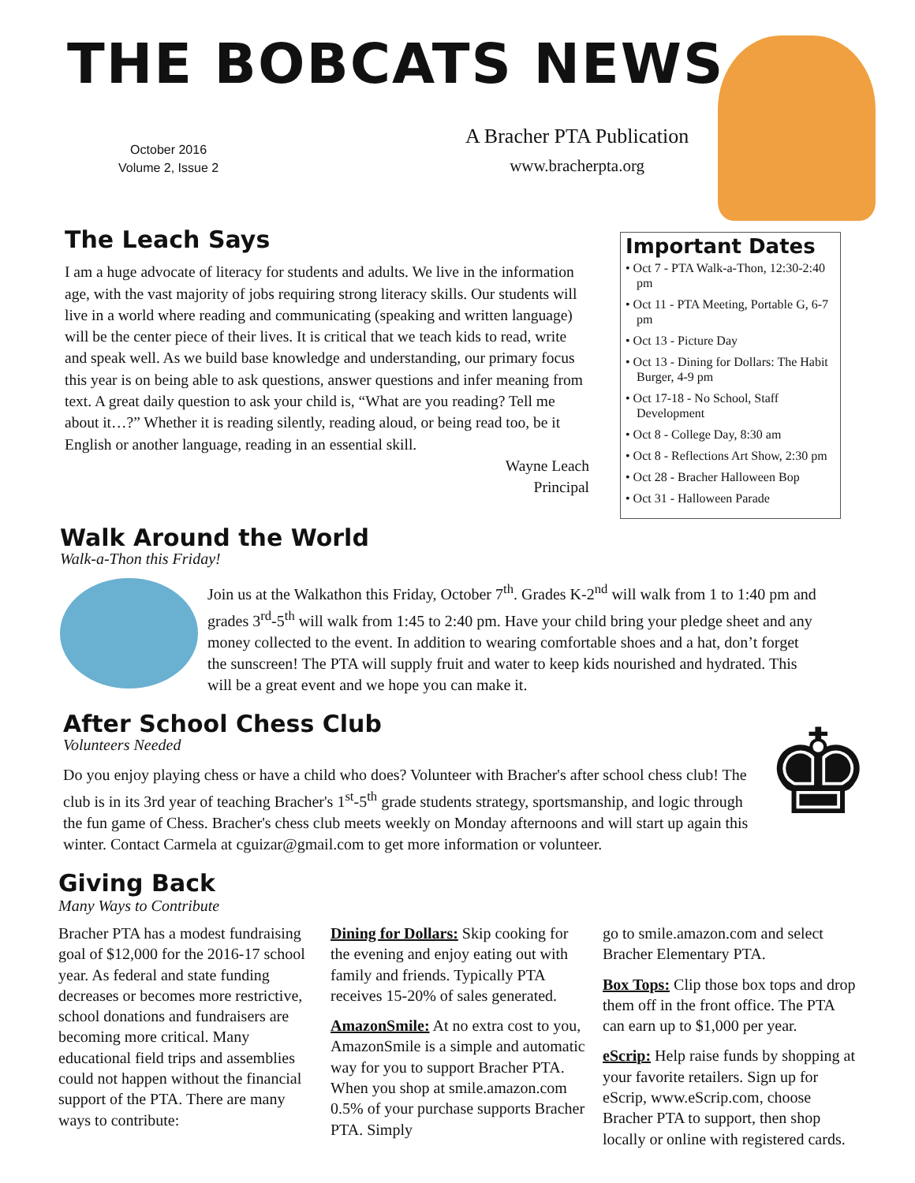THE BOBCATS NEWS
October 2016
Volume 2, Issue 2
A Bracher PTA Publication
www.bracherpta.org
The Leach Says
I am a huge advocate of literacy for students and adults. We live in the information age, with the vast majority of jobs requiring strong literacy skills. Our students will live in a world where reading and communicating (speaking and written language) will be the center piece of their lives. It is critical that we teach kids to read, write and speak well. As we build base knowledge and understanding, our primary focus this year is on being able to ask questions, answer questions and infer meaning from text. A great daily question to ask your child is, “What are you reading? Tell me about it…?” Whether it is reading silently, reading aloud, or being read too, be it English or another language, reading in an essential skill.
Wayne Leach
Principal
Important Dates
• Oct 7 - PTA Walk-a-Thon, 12:30-2:40 pm
• Oct 11 - PTA Meeting, Portable G, 6-7 pm
• Oct 13 - Picture Day
• Oct 13 - Dining for Dollars: The Habit Burger, 4-9 pm
• Oct 17-18 - No School, Staff Development
• Oct 8 - College Day, 8:30 am
• Oct 8 - Reflections Art Show, 2:30 pm
• Oct 28 - Bracher Halloween Bop
• Oct 31 - Halloween Parade
Walk Around the World
Walk-a-Thon this Friday!
Join us at the Walkathon this Friday, October 7<sup>th</sup>. Grades K-2<sup>nd</sup> will walk from 1 to 1:40 pm and grades 3<sup>rd</sup>-5<sup>th</sup> will walk from 1:45 to 2:40 pm. Have your child bring your pledge sheet and any money collected to the event. In addition to wearing comfortable shoes and a hat, don’t forget the sunscreen! The PTA will supply fruit and water to keep kids nourished and hydrated. This will be a great event and we hope you can make it.
After School Chess Club
Volunteers Needed
Do you enjoy playing chess or have a child who does? Volunteer with Bracher's after school chess club! The club is in its 3rd year of teaching Bracher's 1<sup>st</sup>-5<sup>th</sup> grade students strategy, sportsmanship, and logic through the fun game of Chess. Bracher's chess club meets weekly on Monday afternoons and will start up again this winter. Contact Carmela at cguizar@gmail.com to get more information or volunteer.
♚
Giving Back
Many Ways to Contribute
Bracher PTA has a modest fundraising goal of $12,000 for the 2016-17 school year. As federal and state funding decreases or becomes more restrictive, school donations and fundraisers are becoming more critical. Many educational field trips and assemblies could not happen without the financial support of the PTA. There are many ways to contribute:
Dining for Dollars: Skip cooking for the evening and enjoy eating out with family and friends. Typically PTA receives 15-20% of sales generated.
AmazonSmile: At no extra cost to you, AmazonSmile is a simple and automatic way for you to support Bracher PTA. When you shop at smile.amazon.com 0.5% of your purchase supports Bracher PTA. Simply
go to smile.amazon.com and select Bracher Elementary PTA.
Box Tops: Clip those box tops and drop them off in the front office. The PTA can earn up to $1,000 per year.
eScrip: Help raise funds by shopping at your favorite retailers. Sign up for eScrip, www.eScrip.com, choose Bracher PTA to support, then shop locally or online with registered cards.